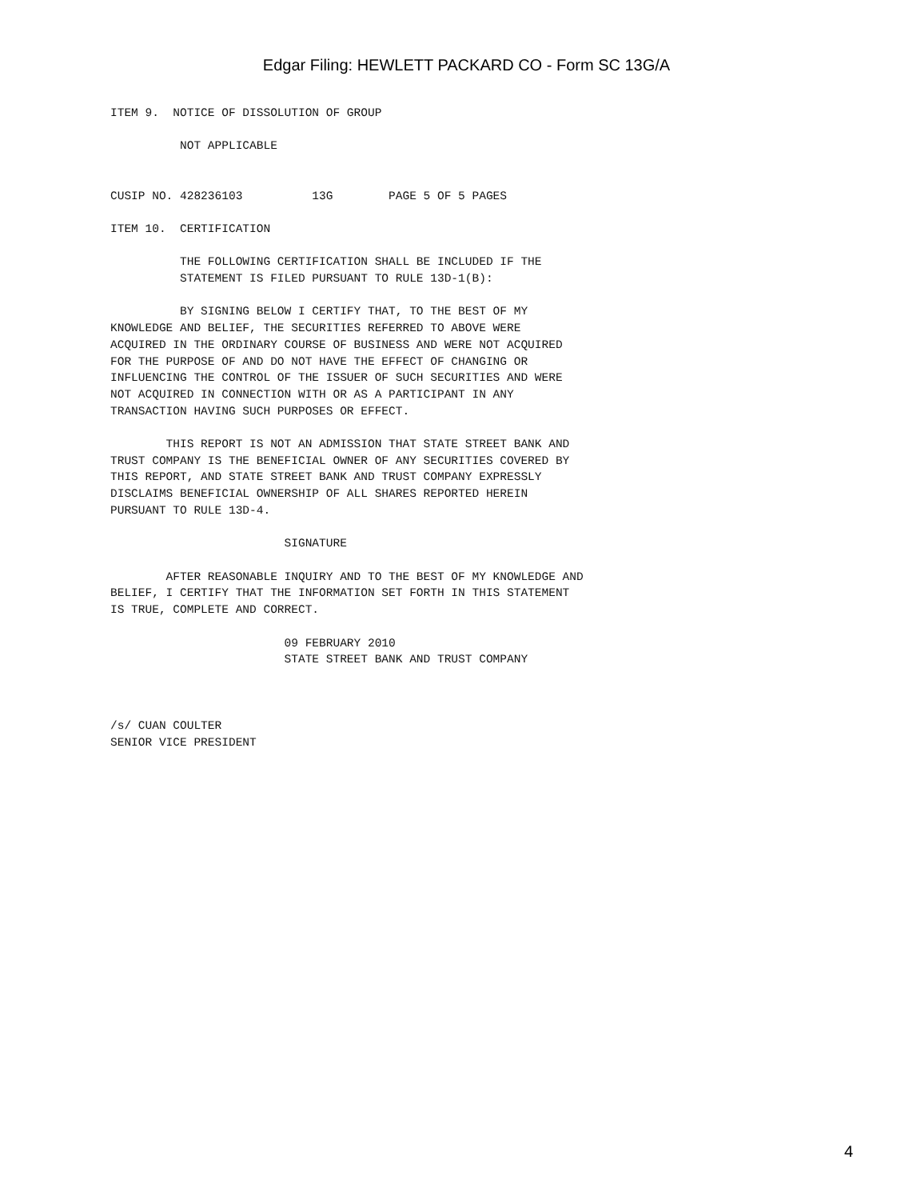Edgar Filing: HEWLETT PACKARD CO - Form SC 13G/A
ITEM 9.  NOTICE OF DISSOLUTION OF GROUP

          NOT APPLICABLE


CUSIP NO. 428236103          13G        PAGE 5 OF 5 PAGES

ITEM 10.  CERTIFICATION

          THE FOLLOWING CERTIFICATION SHALL BE INCLUDED IF THE
          STATEMENT IS FILED PURSUANT TO RULE 13D-1(B):

          BY SIGNING BELOW I CERTIFY THAT, TO THE BEST OF MY
KNOWLEDGE AND BELIEF, THE SECURITIES REFERRED TO ABOVE WERE
ACQUIRED IN THE ORDINARY COURSE OF BUSINESS AND WERE NOT ACQUIRED
FOR THE PURPOSE OF AND DO NOT HAVE THE EFFECT OF CHANGING OR
INFLUENCING THE CONTROL OF THE ISSUER OF SUCH SECURITIES AND WERE
NOT ACQUIRED IN CONNECTION WITH OR AS A PARTICIPANT IN ANY
TRANSACTION HAVING SUCH PURPOSES OR EFFECT.

        THIS REPORT IS NOT AN ADMISSION THAT STATE STREET BANK AND
TRUST COMPANY IS THE BENEFICIAL OWNER OF ANY SECURITIES COVERED BY
THIS REPORT, AND STATE STREET BANK AND TRUST COMPANY EXPRESSLY
DISCLAIMS BENEFICIAL OWNERSHIP OF ALL SHARES REPORTED HEREIN
PURSUANT TO RULE 13D-4.

                         SIGNATURE

        AFTER REASONABLE INQUIRY AND TO THE BEST OF MY KNOWLEDGE AND
BELIEF, I CERTIFY THAT THE INFORMATION SET FORTH IN THIS STATEMENT
IS TRUE, COMPLETE AND CORRECT.

                         09 FEBRUARY 2010
                         STATE STREET BANK AND TRUST COMPANY



/s/ CUAN COULTER
SENIOR VICE PRESIDENT
4